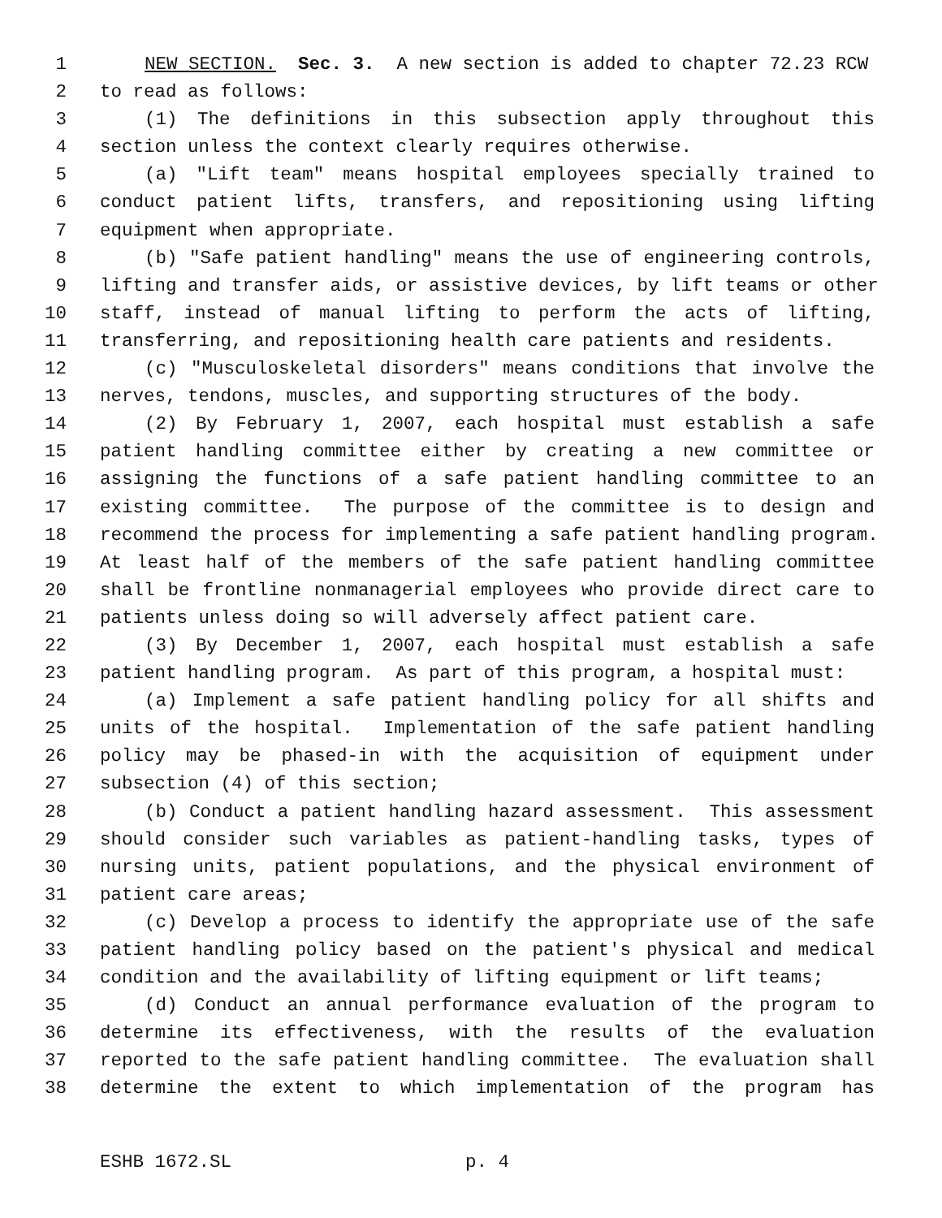1 NEW SECTION. Sec. 3. A new section is added to chapter 72.23 RCW
2 to read as follows:
3 (1) The definitions in this subsection apply throughout this
4 section unless the context clearly requires otherwise.
5 (a) "Lift team" means hospital employees specially trained to
6 conduct patient lifts, transfers, and repositioning using lifting
7 equipment when appropriate.
8 (b) "Safe patient handling" means the use of engineering controls,
9 lifting and transfer aids, or assistive devices, by lift teams or other
10 staff, instead of manual lifting to perform the acts of lifting,
11 transferring, and repositioning health care patients and residents.
12 (c) "Musculoskeletal disorders" means conditions that involve the
13 nerves, tendons, muscles, and supporting structures of the body.
14 (2) By February 1, 2007, each hospital must establish a safe
15 patient handling committee either by creating a new committee or
16 assigning the functions of a safe patient handling committee to an
17 existing committee. The purpose of the committee is to design and
18 recommend the process for implementing a safe patient handling program.
19 At least half of the members of the safe patient handling committee
20 shall be frontline nonmanagerial employees who provide direct care to
21 patients unless doing so will adversely affect patient care.
22 (3) By December 1, 2007, each hospital must establish a safe
23 patient handling program. As part of this program, a hospital must:
24 (a) Implement a safe patient handling policy for all shifts and
25 units of the hospital. Implementation of the safe patient handling
26 policy may be phased-in with the acquisition of equipment under
27 subsection (4) of this section;
28 (b) Conduct a patient handling hazard assessment. This assessment
29 should consider such variables as patient-handling tasks, types of
30 nursing units, patient populations, and the physical environment of
31 patient care areas;
32 (c) Develop a process to identify the appropriate use of the safe
33 patient handling policy based on the patient's physical and medical
34 condition and the availability of lifting equipment or lift teams;
35 (d) Conduct an annual performance evaluation of the program to
36 determine its effectiveness, with the results of the evaluation
37 reported to the safe patient handling committee. The evaluation shall
38 determine the extent to which implementation of the program has
ESHB 1672.SL p. 4